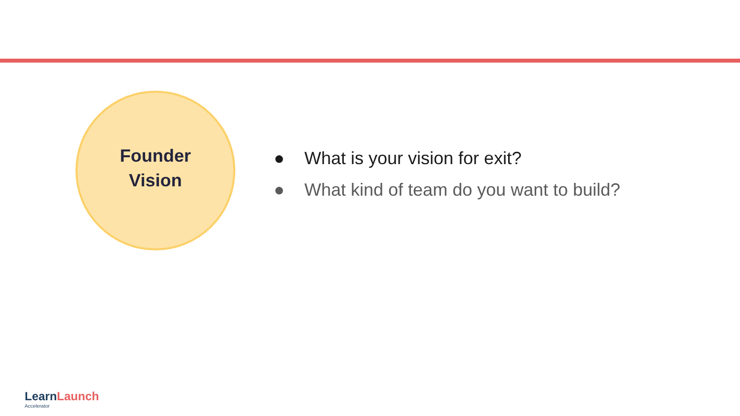Founder
Vision
● What is your vision for exit?
● What kind of team do you want to build?
Learn Launch
Accelerator